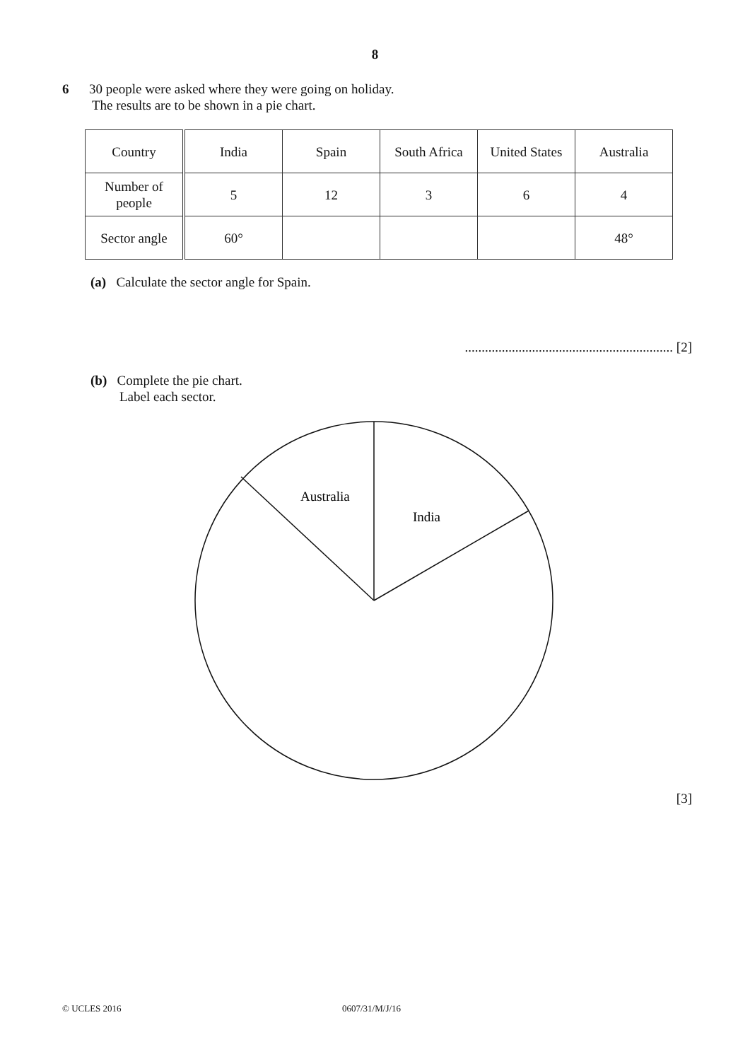8
6 30 people were asked where they were going on holiday.
The results are to be shown in a pie chart.
| Country | India | Spain | South Africa | United States | Australia |
| Number of people | 5 | 12 | 3 | 6 | 4 |
| Sector angle | 60° | | | | 48° |
(a) Calculate the sector angle for Spain.
.............................................................. [2]
(b) Complete the pie chart.
Label each sector.
Australia
India
[3]
© UCLES 2016 0607/31/M/J/16